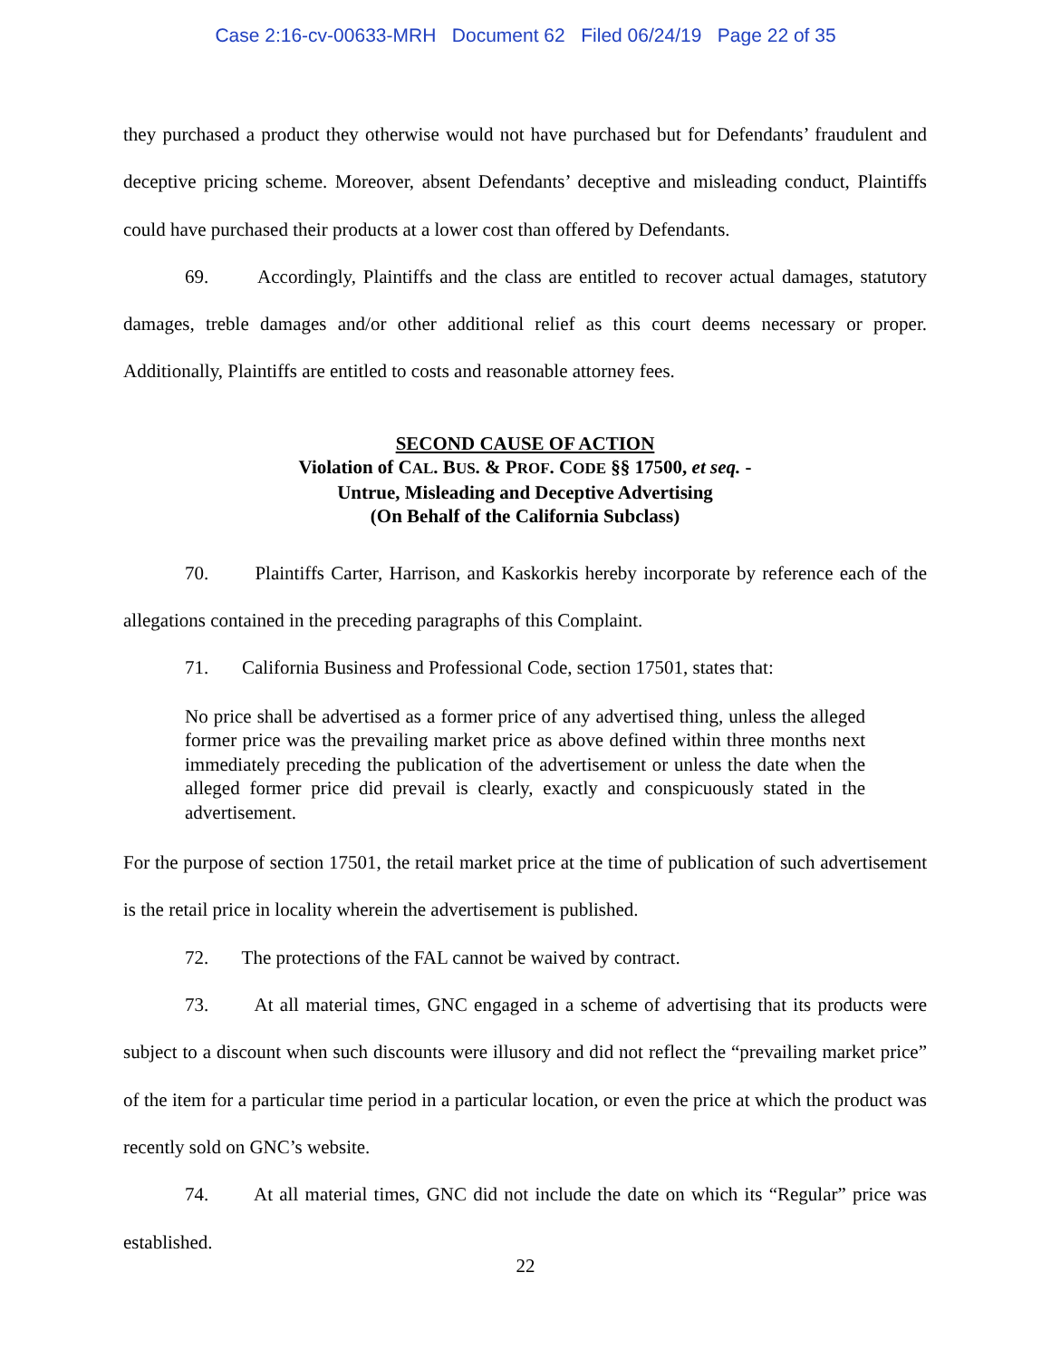Case 2:16-cv-00633-MRH Document 62 Filed 06/24/19 Page 22 of 35
they purchased a product they otherwise would not have purchased but for Defendants’ fraudulent and deceptive pricing scheme. Moreover, absent Defendants’ deceptive and misleading conduct, Plaintiffs could have purchased their products at a lower cost than offered by Defendants.
69. Accordingly, Plaintiffs and the class are entitled to recover actual damages, statutory damages, treble damages and/or other additional relief as this court deems necessary or proper. Additionally, Plaintiffs are entitled to costs and reasonable attorney fees.
SECOND CAUSE OF ACTION
Violation of CAL. BUS. & PROF. CODE §§ 17500, et seq. -
Untrue, Misleading and Deceptive Advertising
(On Behalf of the California Subclass)
70. Plaintiffs Carter, Harrison, and Kaskorkis hereby incorporate by reference each of the allegations contained in the preceding paragraphs of this Complaint.
71. California Business and Professional Code, section 17501, states that:
No price shall be advertised as a former price of any advertised thing, unless the alleged former price was the prevailing market price as above defined within three months next immediately preceding the publication of the advertisement or unless the date when the alleged former price did prevail is clearly, exactly and conspicuously stated in the advertisement.
For the purpose of section 17501, the retail market price at the time of publication of such advertisement is the retail price in locality wherein the advertisement is published.
72. The protections of the FAL cannot be waived by contract.
73. At all material times, GNC engaged in a scheme of advertising that its products were subject to a discount when such discounts were illusory and did not reflect the “prevailing market price” of the item for a particular time period in a particular location, or even the price at which the product was recently sold on GNC’s website.
74. At all material times, GNC did not include the date on which its “Regular” price was established.
22